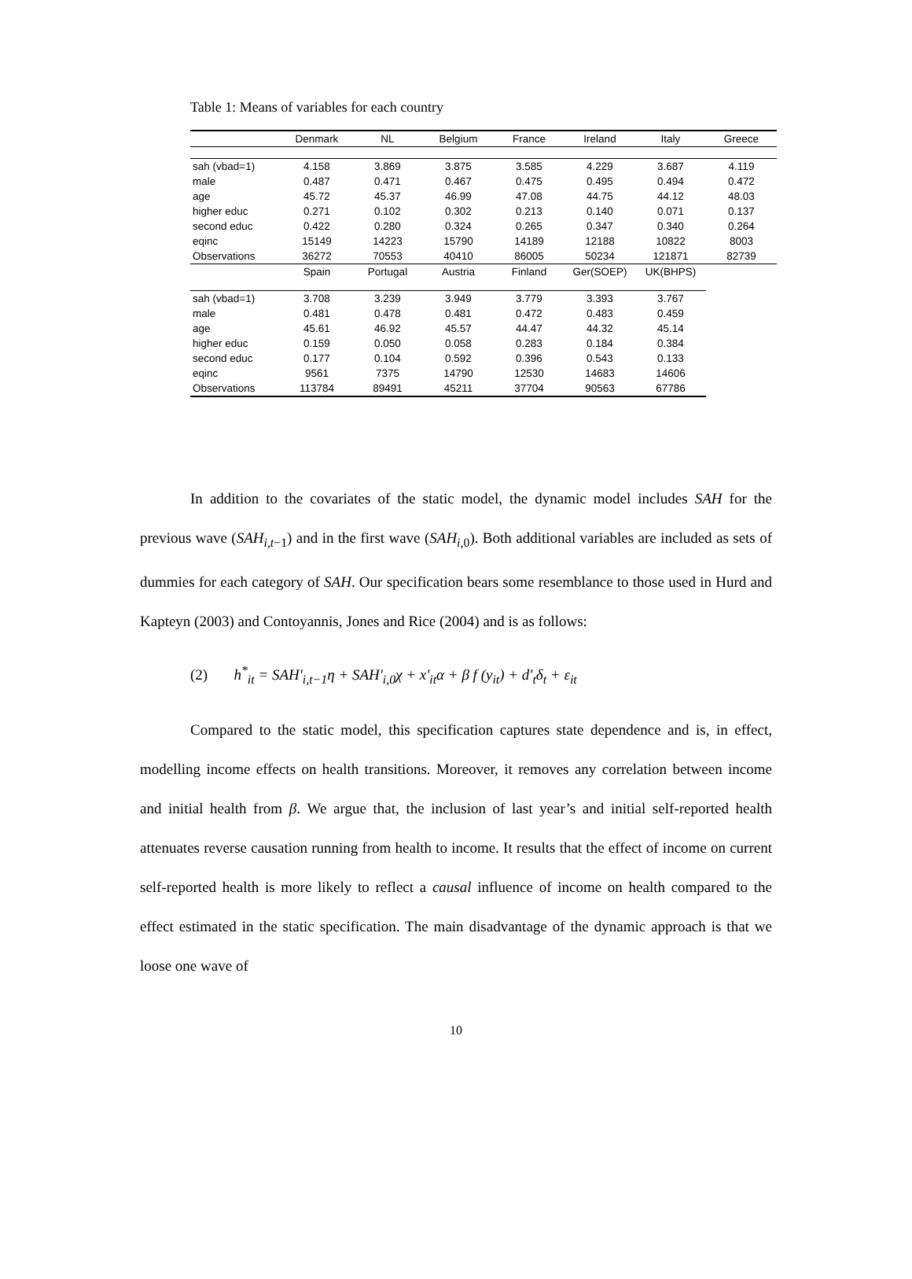Table 1: Means of variables for each country
| | Denmark | NL | Belgium | France | Ireland | Italy | Greece |
| --- | --- | --- | --- | --- | --- | --- | --- |
| sah (vbad=1) | 4.158 | 3.869 | 3.875 | 3.585 | 4.229 | 3.687 | 4.119 |
| male | 0.487 | 0.471 | 0.467 | 0.475 | 0.495 | 0.494 | 0.472 |
| age | 45.72 | 45.37 | 46.99 | 47.08 | 44.75 | 44.12 | 48.03 |
| higher educ | 0.271 | 0.102 | 0.302 | 0.213 | 0.140 | 0.071 | 0.137 |
| second educ | 0.422 | 0.280 | 0.324 | 0.265 | 0.347 | 0.340 | 0.264 |
| eqinc | 15149 | 14223 | 15790 | 14189 | 12188 | 10822 | 8003 |
| Observations | 36272 | 70553 | 40410 | 86005 | 50234 | 121871 | 82739 |
| | Spain | Portugal | Austria | Finland | Ger(SOEP) | UK(BHPS) | |
| sah (vbad=1) | 3.708 | 3.239 | 3.949 | 3.779 | 3.393 | 3.767 | |
| male | 0.481 | 0.478 | 0.481 | 0.472 | 0.483 | 0.459 | |
| age | 45.61 | 46.92 | 45.57 | 44.47 | 44.32 | 45.14 | |
| higher educ | 0.159 | 0.050 | 0.058 | 0.283 | 0.184 | 0.384 | |
| second educ | 0.177 | 0.104 | 0.592 | 0.396 | 0.543 | 0.133 | |
| eqinc | 9561 | 7375 | 14790 | 12530 | 14683 | 14606 | |
| Observations | 113784 | 89491 | 45211 | 37704 | 90563 | 67786 | |
In addition to the covariates of the static model, the dynamic model includes SAH for the previous wave (SAH<sub>i,t−1</sub>) and in the first wave (SAH<sub>i,0</sub>). Both additional variables are included as sets of dummies for each category of SAH. Our specification bears some resemblance to those used in Hurd and Kapteyn (2003) and Contoyannis, Jones and Rice (2004) and is as follows:
(2) h<sup>*</sup><sub>it</sub> = SAH'<sub>i,t−1</sub>η + SAH'<sub>i,0</sub>χ + x'<sub>it</sub>α + β f (y<sub>it</sub>) + d'<sub>t</sub>δ<sub>t</sub> + ε<sub>it</sub>
Compared to the static model, this specification captures state dependence and is, in effect, modelling income effects on health transitions. Moreover, it removes any correlation between income and initial health from β. We argue that, the inclusion of last year’s and initial self-reported health attenuates reverse causation running from health to income. It results that the effect of income on current self-reported health is more likely to reflect a causal influence of income on health compared to the effect estimated in the static specification. The main disadvantage of the dynamic approach is that we loose one wave of
10